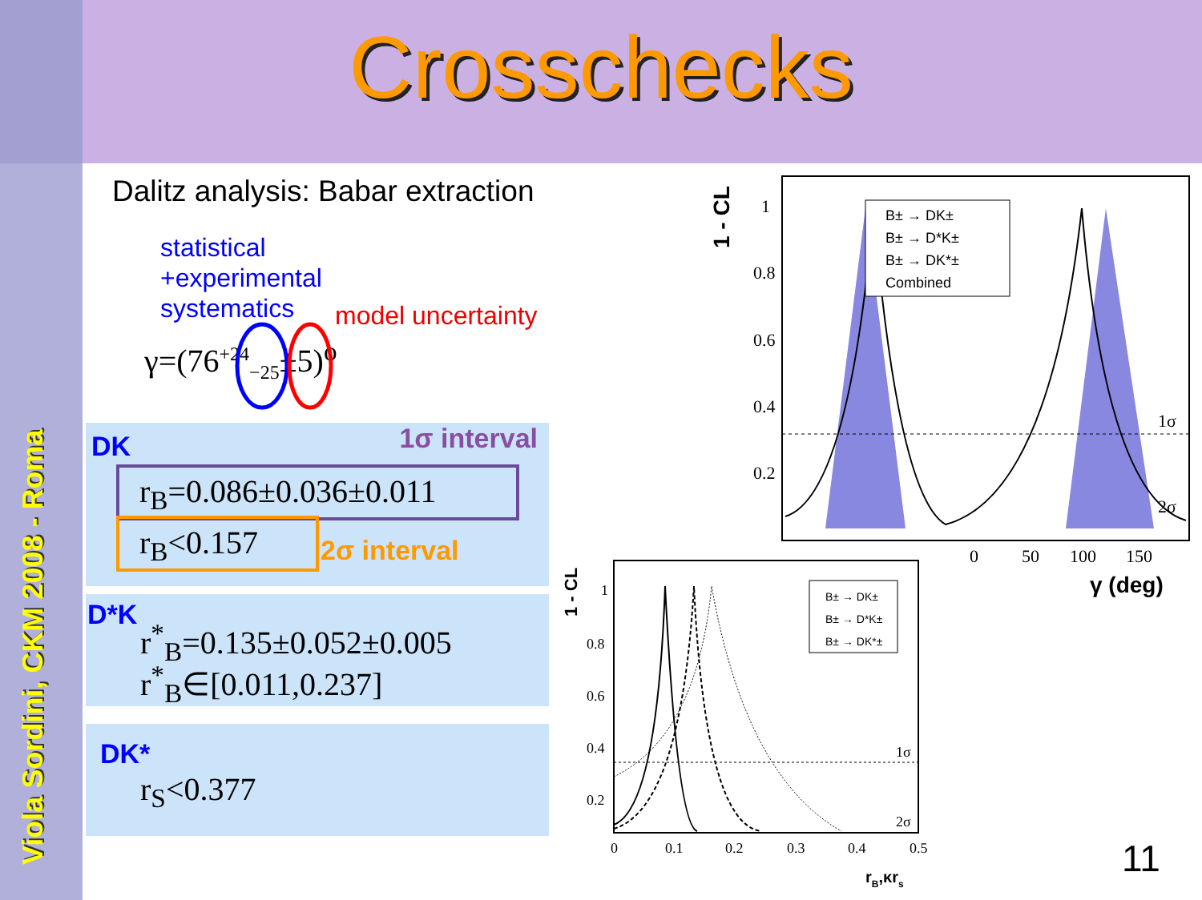Crosschecks
Viola Sordini, CKM 2008 - Roma
Dalitz analysis: Babar extraction
statistical
+experimental
systematics
model uncertainty
γ=(76<sup>+24</sup><sub>−25</sub>±5)<sup>o</sup>
DK 1σ interval
r<sub>B</sub>=0.086±0.036±0.011
r<sub>B</sub><0.157 2σ interval
D*K
r<sup>*</sup><sub>B</sub>=0.135±0.052±0.005
r<sup>*</sup><sub>B</sub>∈[0.011,0.237]
DK*
r<sub>S</sub><0.377
1 - CL
1
0.8
0.6
0.4
0.2
0
50
100
150
γ (deg)
1σ
2σ
B± → DK±
B± → D*K±
B± → DK*±
Combined
1 - CL
1
0.8
0.6
0.4
0.2
0
0.1
0.2
0.3
0.4
0.5
rB,κrs
1σ
2σ
B± → DK±
B± → D*K±
B± → DK*±
11